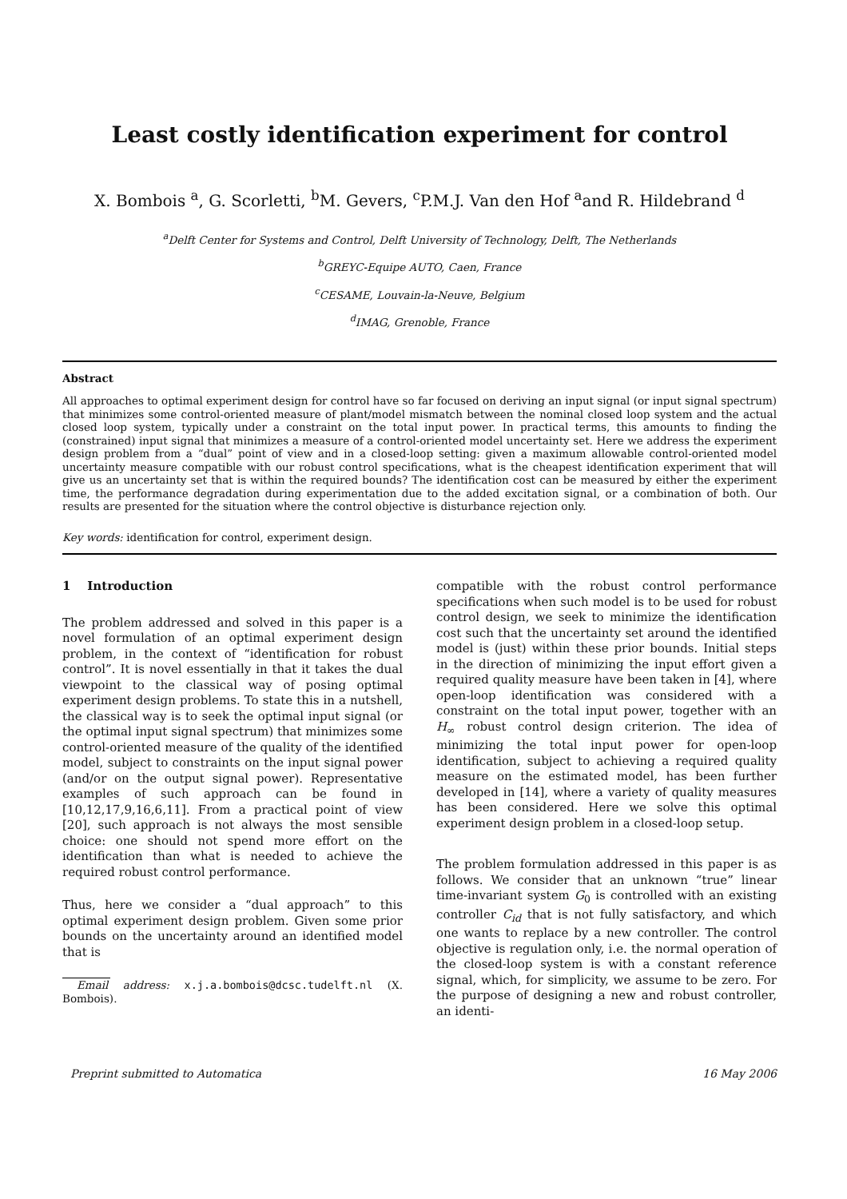Least costly identification experiment for control
X. Bombois <sup>a</sup>, G. Scorletti, <sup>b</sup>M. Gevers, <sup>c</sup>P.M.J. Van den Hof <sup>a</sup>and R. Hildebrand <sup>d</sup>
<sup>a</sup> Delft Center for Systems and Control, Delft University of Technology, Delft, The Netherlands
<sup>b</sup> GREYC-Equipe AUTO, Caen, France
<sup>c</sup> CESAME, Louvain-la-Neuve, Belgium
<sup>d</sup> IMAG, Grenoble, France
Abstract
All approaches to optimal experiment design for control have so far focused on deriving an input signal (or input signal spectrum) that minimizes some control-oriented measure of plant/model mismatch between the nominal closed loop system and the actual closed loop system, typically under a constraint on the total input power. In practical terms, this amounts to finding the (constrained) input signal that minimizes a measure of a control-oriented model uncertainty set. Here we address the experiment design problem from a “dual” point of view and in a closed-loop setting: given a maximum allowable control-oriented model uncertainty measure compatible with our robust control specifications, what is the cheapest identification experiment that will give us an uncertainty set that is within the required bounds? The identification cost can be measured by either the experiment time, the performance degradation during experimentation due to the added excitation signal, or a combination of both. Our results are presented for the situation where the control objective is disturbance rejection only.
Key words: identification for control, experiment design.
1 Introduction
The problem addressed and solved in this paper is a novel formulation of an optimal experiment design problem, in the context of “identification for robust control”. It is novel essentially in that it takes the dual viewpoint to the classical way of posing optimal experiment design problems. To state this in a nutshell, the classical way is to seek the optimal input signal (or the optimal input signal spectrum) that minimizes some control-oriented measure of the quality of the identified model, subject to constraints on the input signal power (and/or on the output signal power). Representative examples of such approach can be found in [10,12,17,9,16,6,11]. From a practical point of view [20], such approach is not always the most sensible choice: one should not spend more effort on the identification than what is needed to achieve the required robust control performance.
Thus, here we consider a “dual approach” to this optimal experiment design problem. Given some prior bounds on the uncertainty around an identified model that is
Email address: x.j.a.bombois@dcsc.tudelft.nl (X. Bombois).
compatible with the robust control performance specifications when such model is to be used for robust control design, we seek to minimize the identification cost such that the uncertainty set around the identified model is (just) within these prior bounds. Initial steps in the direction of minimizing the input effort given a required quality measure have been taken in [4], where open-loop identification was considered with a constraint on the total input power, together with an H<sub>∞</sub> robust control design criterion. The idea of minimizing the total input power for open-loop identification, subject to achieving a required quality measure on the estimated model, has been further developed in [14], where a variety of quality measures has been considered. Here we solve this optimal experiment design problem in a closed-loop setup.
The problem formulation addressed in this paper is as follows. We consider that an unknown “true” linear time-invariant system G<sub>0</sub> is controlled with an existing controller C<sub>id</sub> that is not fully satisfactory, and which one wants to replace by a new controller. The control objective is regulation only, i.e. the normal operation of the closed-loop system is with a constant reference signal, which, for simplicity, we assume to be zero. For the purpose of designing a new and robust controller, an identi-
Preprint submitted to Automatica 16 May 2006